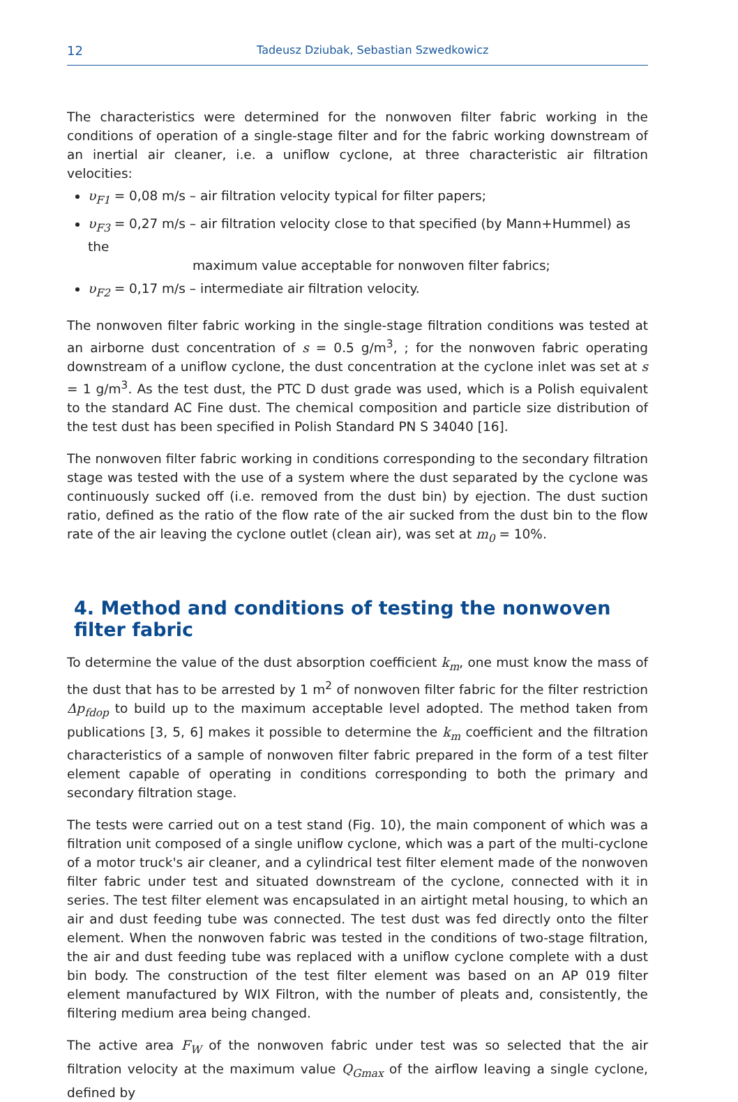12 Tadeusz Dziubak, Sebastian Szwedkowicz
The characteristics were determined for the nonwoven filter fabric working in the conditions of operation of a single-stage filter and for the fabric working downstream of an inertial air cleaner, i.e. a uniflow cyclone, at three characteristic air filtration velocities:
υ<sub>F1</sub> = 0,08 m/s – air filtration velocity typical for filter papers;
υ<sub>F3</sub> = 0,27 m/s – air filtration velocity close to that specified (by Mann+Hummel) as the
maximum value acceptable for nonwoven filter fabrics;
υ<sub>F2</sub> = 0,17 m/s – intermediate air filtration velocity.
The nonwoven filter fabric working in the single-stage filtration conditions was tested at an airborne dust concentration of s = 0.5 g/m<sup>3</sup>, ; for the nonwoven fabric operating downstream of a uniflow cyclone, the dust concentration at the cyclone inlet was set at s = 1 g/m<sup>3</sup>. As the test dust, the PTC D dust grade was used, which is a Polish equivalent to the standard AC Fine dust. The chemical composition and particle size distribution of the test dust has been specified in Polish Standard PN S 34040 [16].
The nonwoven filter fabric working in conditions corresponding to the secondary filtration stage was tested with the use of a system where the dust separated by the cyclone was continuously sucked off (i.e. removed from the dust bin) by ejection. The dust suction ratio, defined as the ratio of the flow rate of the air sucked from the dust bin to the flow rate of the air leaving the cyclone outlet (clean air), was set at m<sub>0</sub> = 10%.
4. Method and conditions of testing the nonwoven filter fabric
To determine the value of the dust absorption coefficient k<sub>m</sub>, one must know the mass of the dust that has to be arrested by 1 m<sup>2</sup> of nonwoven filter fabric for the filter restriction Δp<sub>fdop</sub> to build up to the maximum acceptable level adopted. The method taken from publications [3, 5, 6] makes it possible to determine the k<sub>m</sub> coefficient and the filtration characteristics of a sample of nonwoven filter fabric prepared in the form of a test filter element capable of operating in conditions corresponding to both the primary and secondary filtration stage.
The tests were carried out on a test stand (Fig. 10), the main component of which was a filtration unit composed of a single uniflow cyclone, which was a part of the multi-cyclone of a motor truck's air cleaner, and a cylindrical test filter element made of the nonwoven filter fabric under test and situated downstream of the cyclone, connected with it in series. The test filter element was encapsulated in an airtight metal housing, to which an air and dust feeding tube was connected. The test dust was fed directly onto the filter element. When the nonwoven fabric was tested in the conditions of two-stage filtration, the air and dust feeding tube was replaced with a uniflow cyclone complete with a dust bin body. The construction of the test filter element was based on an AP 019 filter element manufactured by WIX Filtron, with the number of pleats and, consistently, the filtering medium area being changed.
The active area F<sub>W</sub> of the nonwoven fabric under test was so selected that the air filtration velocity at the maximum value Q<sub>Gmax</sub> of the airflow leaving a single cyclone, defined by